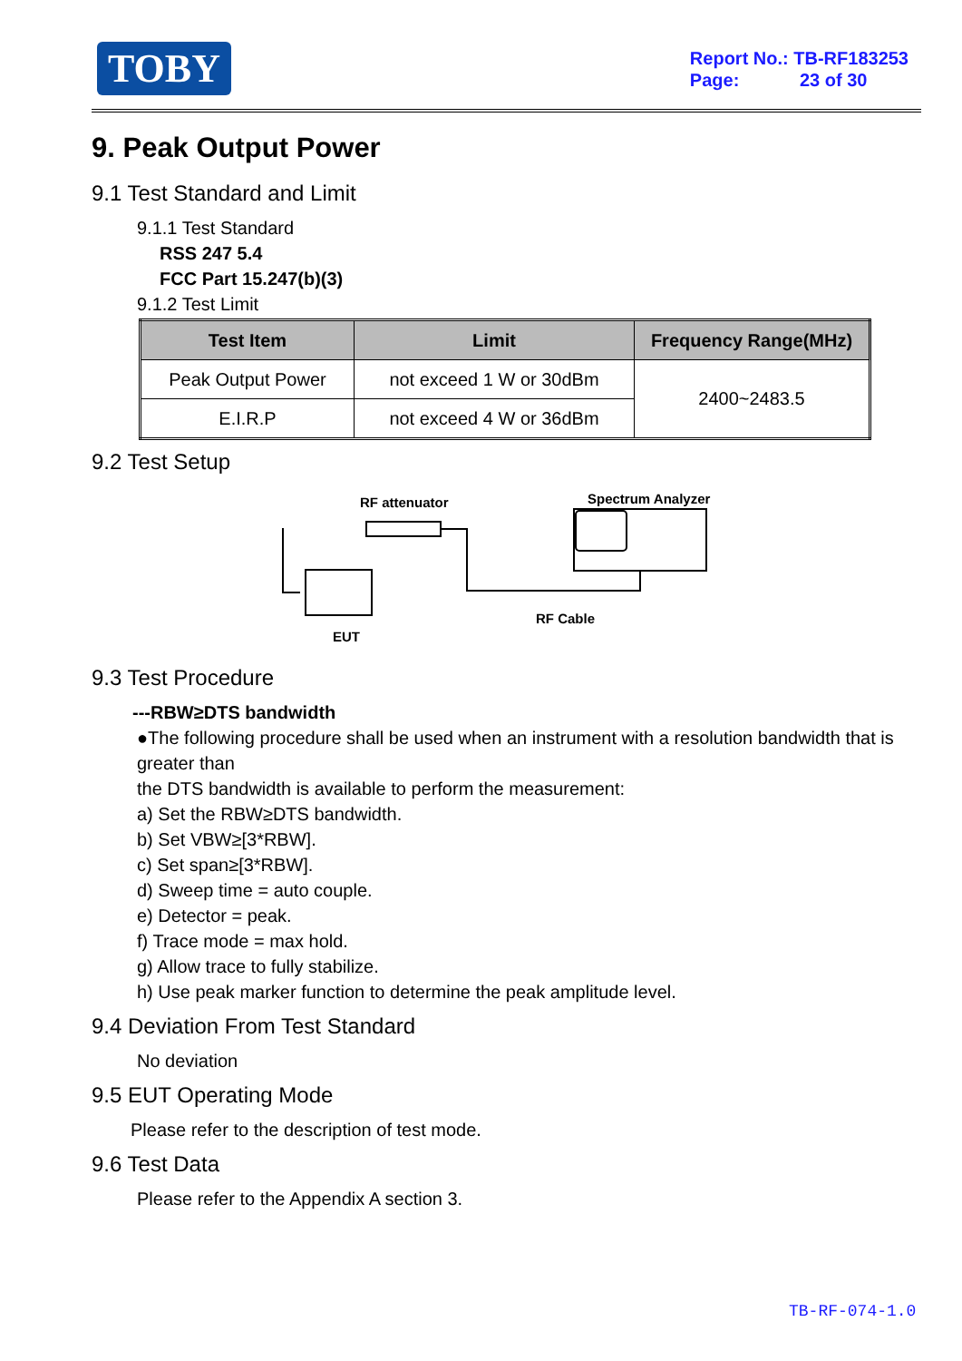TOBY
Report No.: TB-RF183253
Page: 23 of 30
9. Peak Output Power
9.1 Test Standard and Limit
9.1.1 Test Standard
RSS 247 5.4
FCC Part 15.247(b)(3)
9.1.2 Test Limit
| Test Item | Limit | Frequency Range(MHz) |
| --- | --- | --- |
| Peak Output Power | not exceed 1 W or 30dBm | 2400~2483.5 |
| E.I.R.P | not exceed 4 W or 36dBm | |
9.2 Test Setup
RF attenuator Spectrum Analyzer
EUT
RF Cable
9.3 Test Procedure
---RBW≥DTS bandwidth
●The following procedure shall be used when an instrument with a resolution bandwidth that is greater than
the DTS bandwidth is available to perform the measurement:
a) Set the RBW≥DTS bandwidth.
b) Set VBW≥[3*RBW].
c) Set span≥[3*RBW].
d) Sweep time = auto couple.
e) Detector = peak.
f) Trace mode = max hold.
g) Allow trace to fully stabilize.
h) Use peak marker function to determine the peak amplitude level.
9.4 Deviation From Test Standard
No deviation
9.5 EUT Operating Mode
Please refer to the description of test mode.
9.6 Test Data
Please refer to the Appendix A section 3.
TB-RF-074-1.0